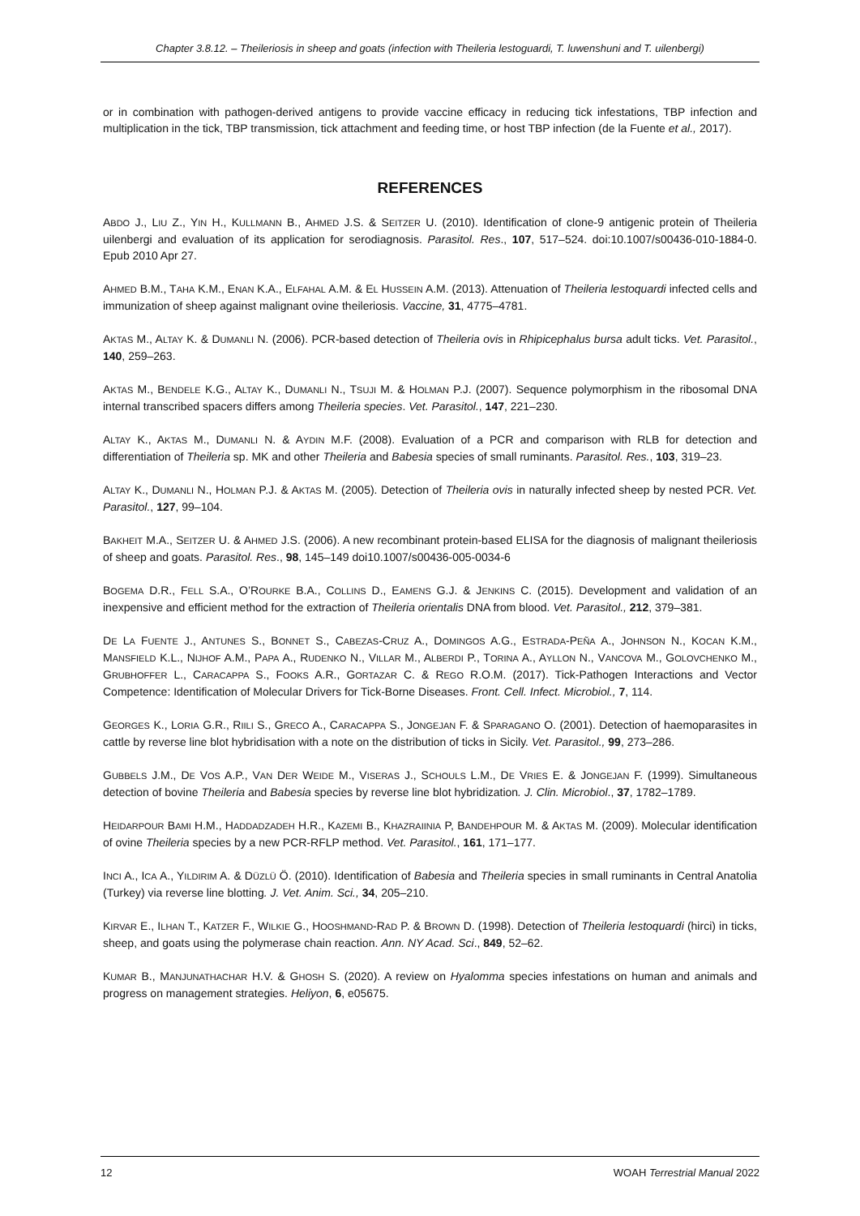Chapter 3.8.12. – Theileriosis in sheep and goats (infection with Theileria lestoguardi, T. luwenshuni and T. uilenbergi)
or in combination with pathogen-derived antigens to provide vaccine efficacy in reducing tick infestations, TBP infection and multiplication in the tick, TBP transmission, tick attachment and feeding time, or host TBP infection (de la Fuente et al., 2017).
REFERENCES
ABDO J., LIU Z., YIN H., KULLMANN B., AHMED J.S. & SEITZER U. (2010). Identification of clone-9 antigenic protein of Theileria uilenbergi and evaluation of its application for serodiagnosis. Parasitol. Res., 107, 517–524. doi:10.1007/s00436-010-1884-0. Epub 2010 Apr 27.
AHMED B.M., TAHA K.M., ENAN K.A., ELFAHAL A.M. & EL HUSSEIN A.M. (2013). Attenuation of Theileria lestoquardi infected cells and immunization of sheep against malignant ovine theileriosis. Vaccine, 31, 4775–4781.
AKTAS M., ALTAY K. & DUMANLI N. (2006). PCR-based detection of Theileria ovis in Rhipicephalus bursa adult ticks. Vet. Parasitol., 140, 259–263.
AKTAS M., BENDELE K.G., ALTAY K., DUMANLI N., TSUJI M. & HOLMAN P.J. (2007). Sequence polymorphism in the ribosomal DNA internal transcribed spacers differs among Theileria species. Vet. Parasitol., 147, 221–230.
ALTAY K., AKTAS M., DUMANLI N. & AYDIN M.F. (2008). Evaluation of a PCR and comparison with RLB for detection and differentiation of Theileria sp. MK and other Theileria and Babesia species of small ruminants. Parasitol. Res., 103, 319–23.
ALTAY K., DUMANLI N., HOLMAN P.J. & AKTAS M. (2005). Detection of Theileria ovis in naturally infected sheep by nested PCR. Vet. Parasitol., 127, 99–104.
BAKHEIT M.A., SEITZER U. & AHMED J.S. (2006). A new recombinant protein-based ELISA for the diagnosis of malignant theileriosis of sheep and goats. Parasitol. Res., 98, 145–149 doi10.1007/s00436-005-0034-6
BOGEMA D.R., FELL S.A., O’ROURKE B.A., COLLINS D., EAMENS G.J. & JENKINS C. (2015). Development and validation of an inexpensive and efficient method for the extraction of Theileria orientalis DNA from blood. Vet. Parasitol., 212, 379–381.
DE LA FUENTE J., ANTUNES S., BONNET S., CABEZAS-CRUZ A., DOMINGOS A.G., ESTRADA-PEÑA A., JOHNSON N., KOCAN K.M., MANSFIELD K.L., NIJHOF A.M., PAPA A., RUDENKO N., VILLAR M., ALBERDI P., TORINA A., AYLLON N., VANCOVA M., GOLOVCHENKO M., GRUBHOFFER L., CARACAPPA S., FOOKS A.R., GORTAZAR C. & REGO R.O.M. (2017). Tick-Pathogen Interactions and Vector Competence: Identification of Molecular Drivers for Tick-Borne Diseases. Front. Cell. Infect. Microbiol., 7, 114.
GEORGES K., LORIA G.R., RIILI S., GRECO A., CARACAPPA S., JONGEJAN F. & SPARAGANO O. (2001). Detection of haemoparasites in cattle by reverse line blot hybridisation with a note on the distribution of ticks in Sicily. Vet. Parasitol., 99, 273–286.
GUBBELS J.M., DE VOS A.P., VAN DER WEIDE M., VISERAS J., SCHOULS L.M., DE VRIES E. & JONGEJAN F. (1999). Simultaneous detection of bovine Theileria and Babesia species by reverse line blot hybridization. J. Clin. Microbiol., 37, 1782–1789.
HEIDARPOUR BAMI H.M., HADDADZADEH H.R., KAZEMI B., KHAZRAIINIA P, BANDEHPOUR M. & AKTAS M. (2009). Molecular identification of ovine Theileria species by a new PCR-RFLP method. Vet. Parasitol., 161, 171–177.
INCI A., ICA A., YILDIRIM A. & DÜZLÜ Ö. (2010). Identification of Babesia and Theileria species in small ruminants in Central Anatolia (Turkey) via reverse line blotting. J. Vet. Anim. Sci., 34, 205–210.
KIRVAR E., ILHAN T., KATZER F., WILKIE G., HOOSHMAND-RAD P. & BROWN D. (1998). Detection of Theileria lestoquardi (hirci) in ticks, sheep, and goats using the polymerase chain reaction. Ann. NY Acad. Sci., 849, 52–62.
KUMAR B., MANJUNATHACHAR H.V. & GHOSH S. (2020). A review on Hyalomma species infestations on human and animals and progress on management strategies. Heliyon, 6, e05675.
12 WOAH Terrestrial Manual 2022